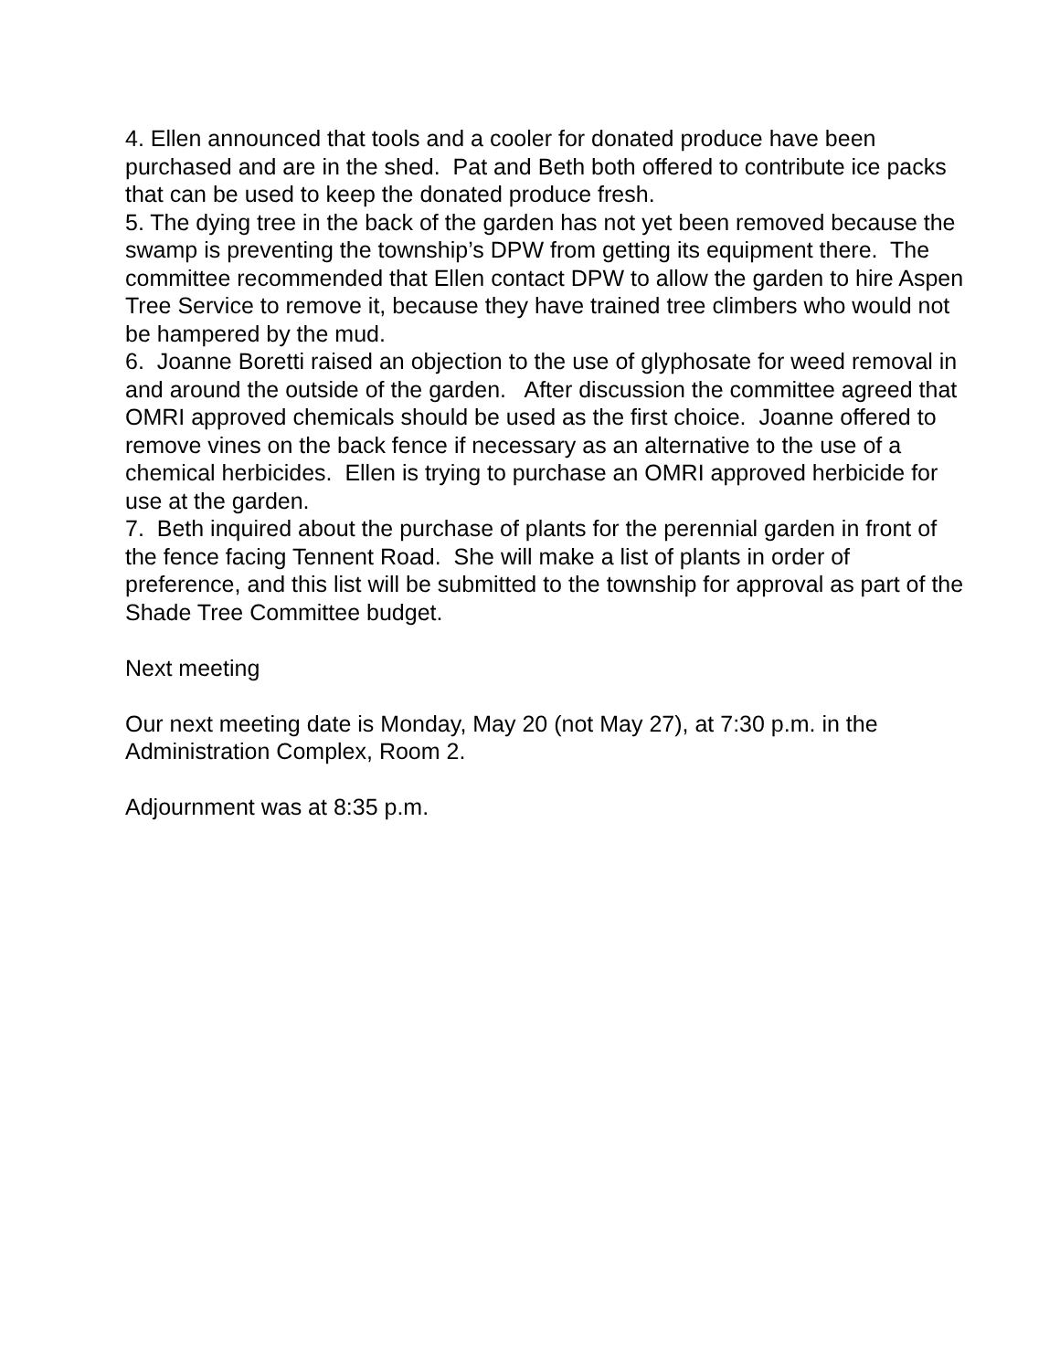4. Ellen announced that tools and a cooler for donated produce have been purchased and are in the shed. Pat and Beth both offered to contribute ice packs that can be used to keep the donated produce fresh.
5. The dying tree in the back of the garden has not yet been removed because the swamp is preventing the township’s DPW from getting its equipment there. The committee recommended that Ellen contact DPW to allow the garden to hire Aspen Tree Service to remove it, because they have trained tree climbers who would not be hampered by the mud.
6. Joanne Boretti raised an objection to the use of glyphosate for weed removal in and around the outside of the garden. After discussion the committee agreed that OMRI approved chemicals should be used as the first choice. Joanne offered to remove vines on the back fence if necessary as an alternative to the use of a chemical herbicides. Ellen is trying to purchase an OMRI approved herbicide for use at the garden.
7. Beth inquired about the purchase of plants for the perennial garden in front of the fence facing Tennent Road. She will make a list of plants in order of preference, and this list will be submitted to the township for approval as part of the Shade Tree Committee budget.
Next meeting
Our next meeting date is Monday, May 20 (not May 27), at 7:30 p.m. in the Administration Complex, Room 2.
Adjournment was at 8:35 p.m.